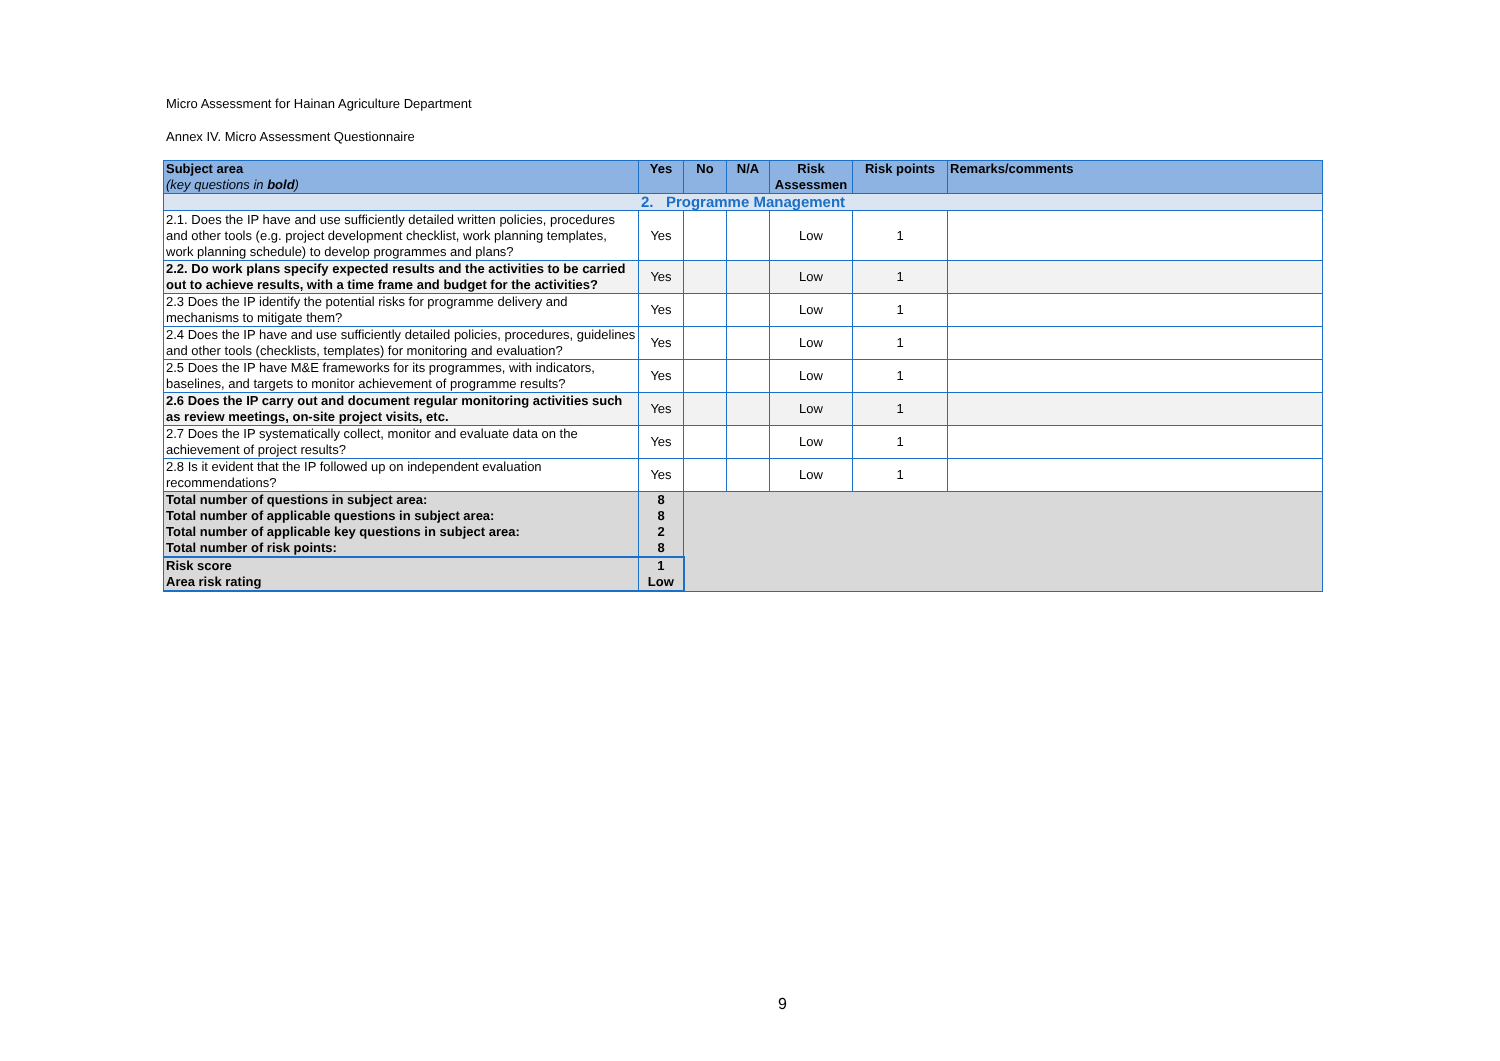Micro Assessment for Hainan Agriculture Department
Annex IV. Micro Assessment Questionnaire
| Subject area (key questions in bold ) | Yes | No | N/A | Risk Assessmen | Risk points | Remarks/comments |
| --- | --- | --- | --- | --- | --- | --- |
| 2. Programme Management | | | | | | |
| 2.1. Does the IP have and use sufficiently detailed written policies, procedures and other tools (e.g. project development checklist, work planning templates, work planning schedule) to develop programmes and plans? | Yes | | | Low | 1 | |
| 2.2. Do work plans specify expected results and the activities to be carried out to achieve results, with a time frame and budget for the activities? | Yes | | | Low | 1 | |
| 2.3 Does the IP identify the potential risks for programme delivery and mechanisms to mitigate them? | Yes | | | Low | 1 | |
| 2.4 Does the IP have and use sufficiently detailed policies, procedures, guidelines and other tools (checklists, templates) for monitoring and evaluation? | Yes | | | Low | 1 | |
| 2.5 Does the IP have M&E frameworks for its programmes, with indicators, baselines, and targets to monitor achievement of programme results? | Yes | | | Low | 1 | |
| 2.6 Does the IP carry out and document regular monitoring activities such as review meetings, on-site project visits, etc. | Yes | | | Low | 1 | |
| 2.7 Does the IP systematically collect, monitor and evaluate data on the achievement of project results? | Yes | | | Low | 1 | |
| 2.8 Is it evident that the IP followed up on independent evaluation recommendations? | Yes | | | Low | 1 | |
| Total number of questions in subject area: | 8 | | | | | |
| Total number of applicable questions in subject area: | 8 | | | | | |
| Total number of applicable key questions in subject area: | 2 | | | | | |
| Total number of risk points: | 8 | | | | | |
| Risk score | 1 | | | | | |
| Area risk rating | Low | | | | | |
9